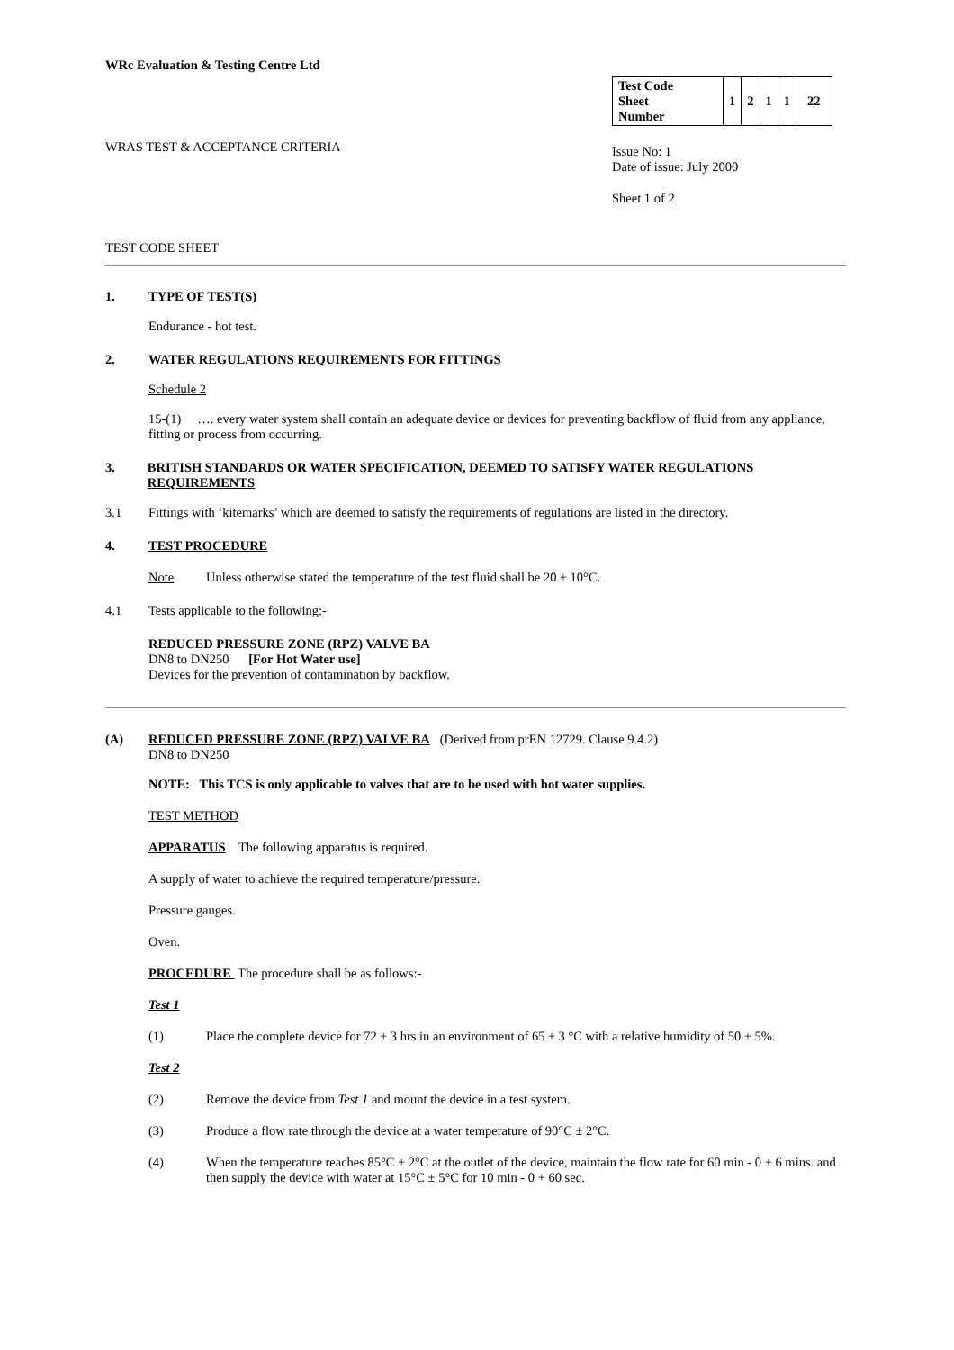WRc Evaluation & Testing Centre Ltd
WRAS TEST & ACCEPTANCE CRITERIA
| Test Code Sheet Number | 1 | 2 | 1 | 1 | 22 |
Issue No: 1
Date of issue: July 2000
Sheet 1 of 2
TEST CODE SHEET
1. TYPE OF TEST(S)
Endurance - hot test.
2. WATER REGULATIONS REQUIREMENTS FOR FITTINGS
Schedule 2
15-(1) …. every water system shall contain an adequate device or devices for preventing backflow of fluid from any appliance, fitting or process from occurring.
3. BRITISH STANDARDS OR WATER SPECIFICATION, DEEMED TO SATISFY WATER REGULATIONS REQUIREMENTS
3.1 Fittings with ‘kitemarks’ which are deemed to satisfy the requirements of regulations are listed in the directory.
4. TEST PROCEDURE
Note Unless otherwise stated the temperature of the test fluid shall be 20 ± 10°C.
4.1 Tests applicable to the following:-
REDUCED PRESSURE ZONE (RPZ) VALVE BA
DN8 to DN250 [For Hot Water use]
Devices for the prevention of contamination by backflow.
(A) REDUCED PRESSURE ZONE (RPZ) VALVE BA (Derived from prEN 12729. Clause 9.4.2)
DN8 to DN250
NOTE: This TCS is only applicable to valves that are to be used with hot water supplies.
TEST METHOD
APPARATUS The following apparatus is required.
A supply of water to achieve the required temperature/pressure.
Pressure gauges.
Oven.
PROCEDURE The procedure shall be as follows:-
Test 1
(1) Place the complete device for 72 ± 3 hrs in an environment of 65 ± 3 °C with a relative humidity of 50 ± 5%.
Test 2
(2) Remove the device from Test 1 and mount the device in a test system.
(3) Produce a flow rate through the device at a water temperature of 90°C ± 2°C.
(4) When the temperature reaches 85°C ± 2°C at the outlet of the device, maintain the flow rate for 60 min - 0 + 6 mins. and then supply the device with water at 15°C ± 5°C for 10 min - 0 + 60 sec.